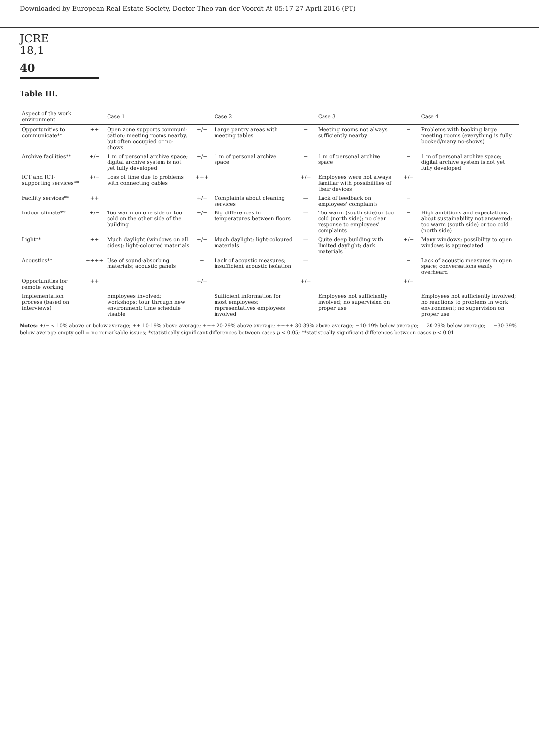Downloaded by European Real Estate Society, Doctor Theo van der Voordt At 05:17 27 April 2016 (PT)
JCRE
18,1
40
Table III.
| Aspect of the work environment | | Case 1 | | Case 2 | | Case 3 | | Case 4 |
| --- | --- | --- | --- | --- | --- | --- | --- | --- |
| Opportunities to communicate** | ++ | Open zone supports communi-cation; meeting rooms nearby, but often occupied or no-shows | +/− | Large pantry areas with meeting tables | − | Meeting rooms not always sufficiently nearby | − | Problems with booking large meeting rooms (everything is fully booked/many no-shows) |
| Archive facilities** | +/− | 1 m of personal archive space; digital archive system is not yet fully developed | +/− | 1 m of personal archive space | − | 1 m of personal archive space | − | 1 m of personal archive space; digital archive system is not yet fully developed |
| ICT and ICT-supporting services** | +/− | Loss of time due to problems with connecting cables | +++ | | +/− | Employees were not always familiar with possibilities of their devices | +/− | |
| Facility services** | ++ | | +/− | Complaints about cleaning services | — | Lack of feedback on employees' complaints | − | |
| Indoor climate** | +/− | Too warm on one side or too cold on the other side of the building | +/− | Big differences in temperatures between floors | — | Too warm (south side) or too cold (north side); no clear response to employees' complaints | − | High ambitions and expectations about sustainability not answered; too warm (south side) or too cold (north side) |
| Light** | ++ | Much daylight (windows on all sides); light-coloured materials | +/− | Much daylight; light-coloured materials | — | Quite deep building with limited daylight; dark materials | +/− | Many windows; possibility to open windows is appreciated |
| Acoustics** | ++++ | Use of sound-absorbing materials; acoustic panels | − | Lack of acoustic measures; insufficient acoustic isolation | — | | − | Lack of acoustic measures in open space; conversations easily overheard |
| Opportunities for remote working | ++ | | +/− | | +/− | | +/− | |
| Implementation process (based on interviews) | | Employees involved; workshops; tour through new environment; time schedule visable | | Sufficient information for most employees; representatives employees involved | | Employees not sufficiently involved; no supervision on proper use | | Employees not sufficiently involved; no reactions to problems in work environment; no supervision on proper use |
Notes: +/− < 10% above or below average; ++ 10-19% above average; +++ 20-29% above average; ++++ 30-39% above average; −10-19% below average; — 20-29% below average; — −30-39% below average empty cell = no remarkable issues; *statistically significant differences between cases p < 0.05; **statistically significant differences between cases p < 0.01